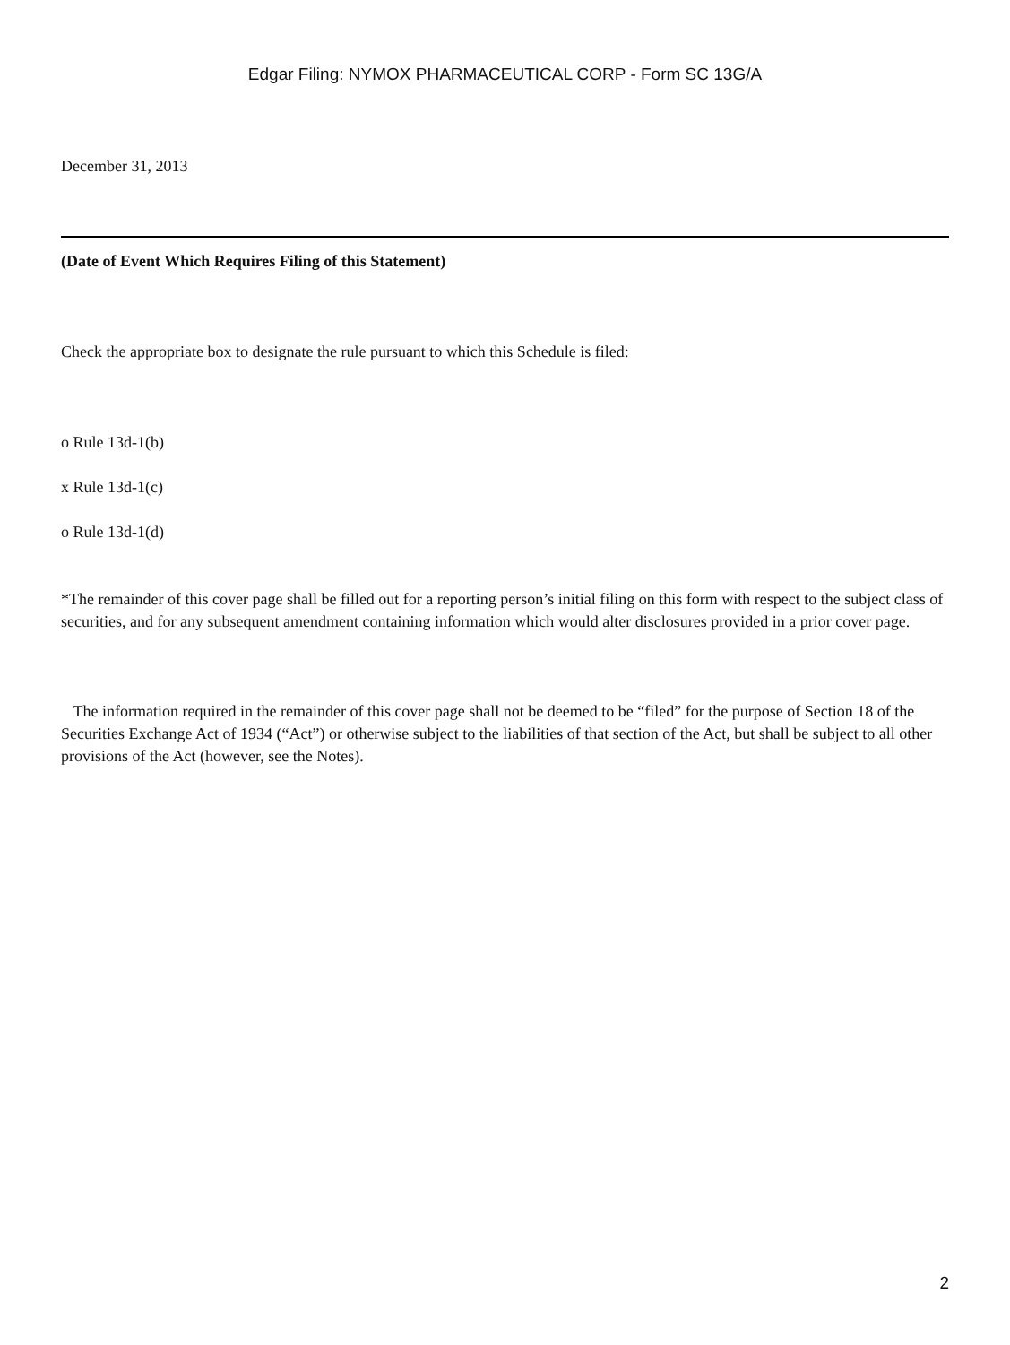Edgar Filing: NYMOX PHARMACEUTICAL CORP - Form SC 13G/A
December 31, 2013
(Date of Event Which Requires Filing of this Statement)
Check the appropriate box to designate the rule pursuant to which this Schedule is filed:
o Rule 13d-1(b)
x Rule 13d-1(c)
o Rule 13d-1(d)
*The remainder of this cover page shall be filled out for a reporting person’s initial filing on this form with respect to the subject class of securities, and for any subsequent amendment containing information which would alter disclosures provided in a prior cover page.
The information required in the remainder of this cover page shall not be deemed to be “filed” for the purpose of Section 18 of the Securities Exchange Act of 1934 (“Act”) or otherwise subject to the liabilities of that section of the Act, but shall be subject to all other provisions of the Act (however, see the Notes).
2